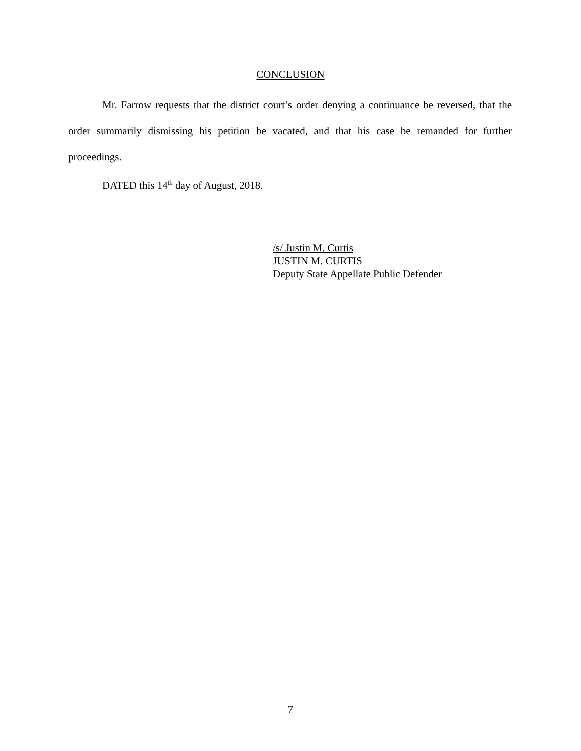CONCLUSION
Mr. Farrow requests that the district court’s order denying a continuance be reversed, that the order summarily dismissing his petition be vacated, and that his case be remanded for further proceedings.
DATED this 14<sup>th</sup> day of August, 2018.
/s/ Justin M. Curtis
JUSTIN M. CURTIS
Deputy State Appellate Public Defender
7